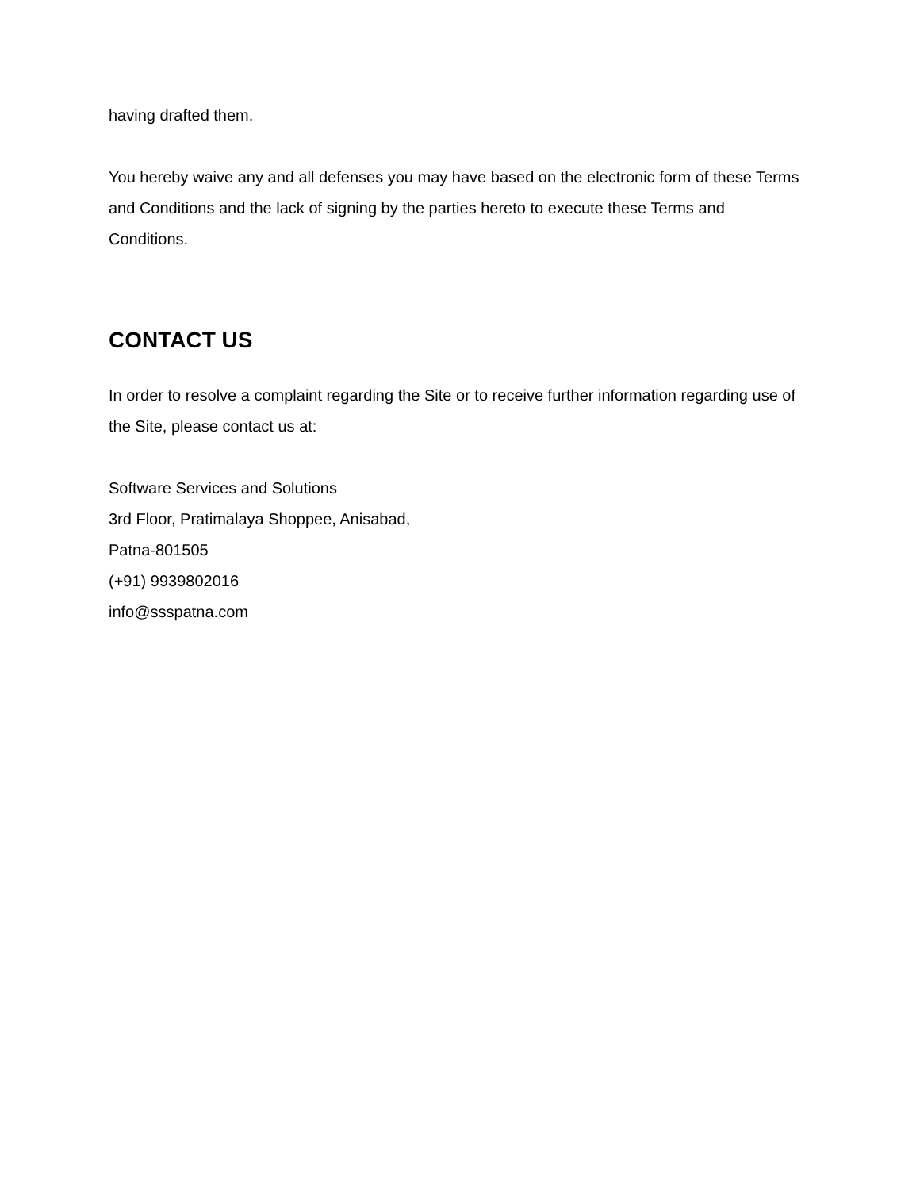having drafted them.
You hereby waive any and all defenses you may have based on the electronic form of these Terms and Conditions and the lack of signing by the parties hereto to execute these Terms and Conditions.
CONTACT US
In order to resolve a complaint regarding the Site or to receive further information regarding use of the Site, please contact us at:
Software Services and Solutions
3rd Floor, Pratimalaya Shoppee, Anisabad,
Patna-801505
(+91) 9939802016
info@ssspatna.com